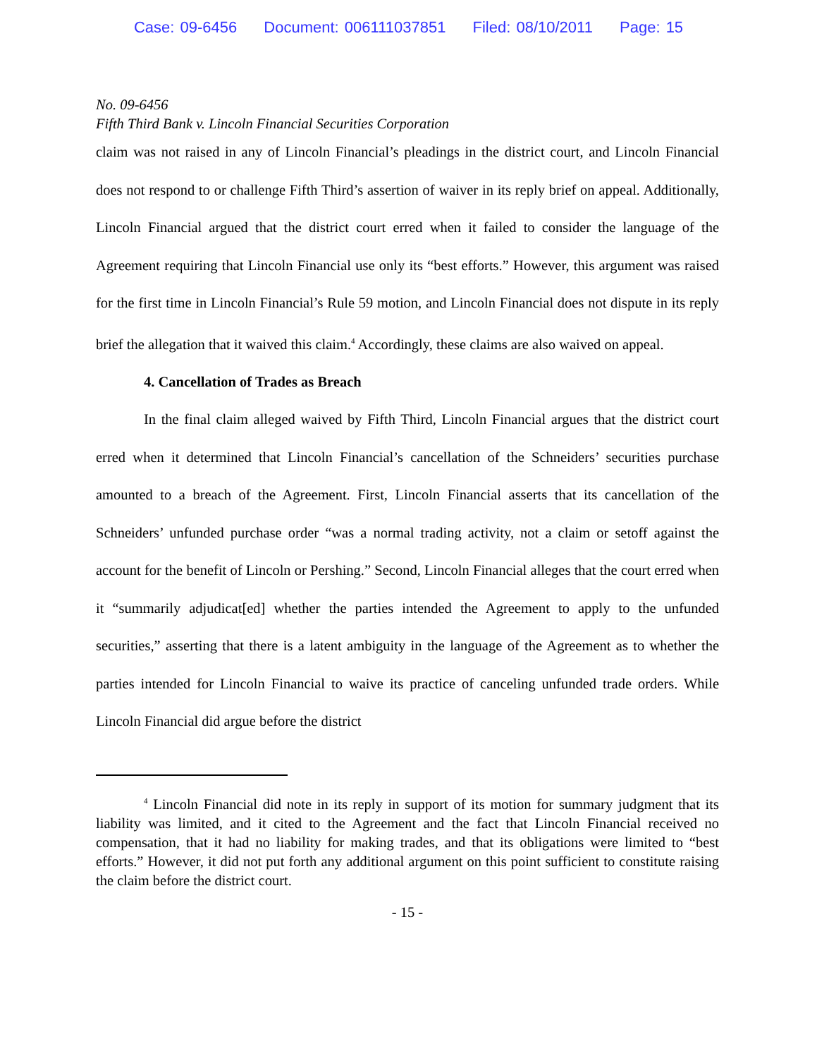Case: 09-6456 Document: 006111037851 Filed: 08/10/2011 Page: 15
No. 09-6456
Fifth Third Bank v. Lincoln Financial Securities Corporation
claim was not raised in any of Lincoln Financial’s pleadings in the district court, and Lincoln Financial does not respond to or challenge Fifth Third’s assertion of waiver in its reply brief on appeal. Additionally, Lincoln Financial argued that the district court erred when it failed to consider the language of the Agreement requiring that Lincoln Financial use only its “best efforts.” However, this argument was raised for the first time in Lincoln Financial’s Rule 59 motion, and Lincoln Financial does not dispute in its reply brief the allegation that it waived this claim.<sup>4</sup> Accordingly, these claims are also waived on appeal.
4. Cancellation of Trades as Breach
In the final claim alleged waived by Fifth Third, Lincoln Financial argues that the district court erred when it determined that Lincoln Financial’s cancellation of the Schneiders’ securities purchase amounted to a breach of the Agreement. First, Lincoln Financial asserts that its cancellation of the Schneiders’ unfunded purchase order “was a normal trading activity, not a claim or setoff against the account for the benefit of Lincoln or Pershing.” Second, Lincoln Financial alleges that the court erred when it “summarily adjudicat[ed] whether the parties intended the Agreement to apply to the unfunded securities,” asserting that there is a latent ambiguity in the language of the Agreement as to whether the parties intended for Lincoln Financial to waive its practice of canceling unfunded trade orders. While Lincoln Financial did argue before the district
<sup>4</sup> Lincoln Financial did note in its reply in support of its motion for summary judgment that its liability was limited, and it cited to the Agreement and the fact that Lincoln Financial received no compensation, that it had no liability for making trades, and that its obligations were limited to “best efforts.” However, it did not put forth any additional argument on this point sufficient to constitute raising the claim before the district court.
- 15 -